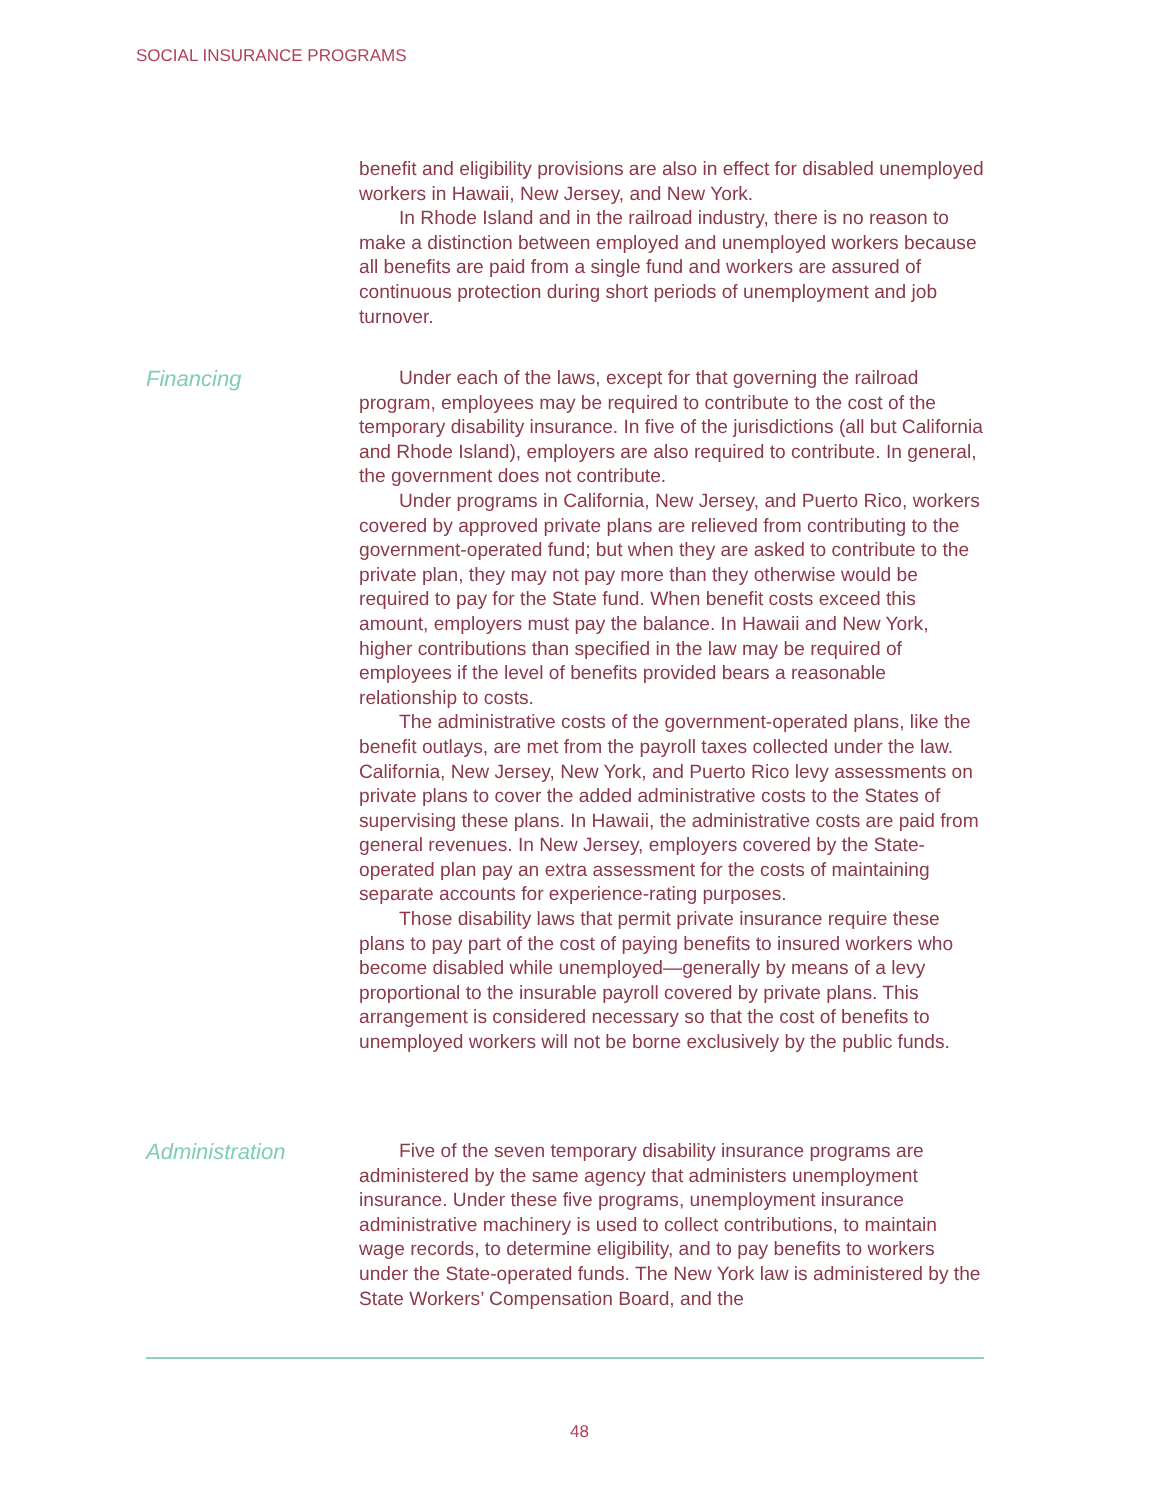SOCIAL INSURANCE PROGRAMS
benefit and eligibility provisions are also in effect for disabled unemployed workers in Hawaii, New Jersey, and New York.
In Rhode Island and in the railroad industry, there is no reason to make a distinction between employed and unemployed workers because all benefits are paid from a single fund and workers are assured of continuous protection during short periods of unemployment and job turnover.
Financing
Under each of the laws, except for that governing the railroad program, employees may be required to contribute to the cost of the temporary disability insurance. In five of the jurisdictions (all but California and Rhode Island), employers are also required to contribute. In general, the government does not contribute.
Under programs in California, New Jersey, and Puerto Rico, workers covered by approved private plans are relieved from contributing to the government-operated fund; but when they are asked to contribute to the private plan, they may not pay more than they otherwise would be required to pay for the State fund. When benefit costs exceed this amount, employers must pay the balance. In Hawaii and New York, higher contributions than specified in the law may be required of employees if the level of benefits provided bears a reasonable relationship to costs.
The administrative costs of the government-operated plans, like the benefit outlays, are met from the payroll taxes collected under the law. California, New Jersey, New York, and Puerto Rico levy assessments on private plans to cover the added administrative costs to the States of supervising these plans. In Hawaii, the administrative costs are paid from general revenues. In New Jersey, employers covered by the State-operated plan pay an extra assessment for the costs of maintaining separate accounts for experience-rating purposes.
Those disability laws that permit private insurance require these plans to pay part of the cost of paying benefits to insured workers who become disabled while unemployed—generally by means of a levy proportional to the insurable payroll covered by private plans. This arrangement is considered necessary so that the cost of benefits to unemployed workers will not be borne exclusively by the public funds.
Administration
Five of the seven temporary disability insurance programs are administered by the same agency that administers unemployment insurance. Under these five programs, unemployment insurance administrative machinery is used to collect contributions, to maintain wage records, to determine eligibility, and to pay benefits to workers under the State-operated funds. The New York law is administered by the State Workers’ Compensation Board, and the
48